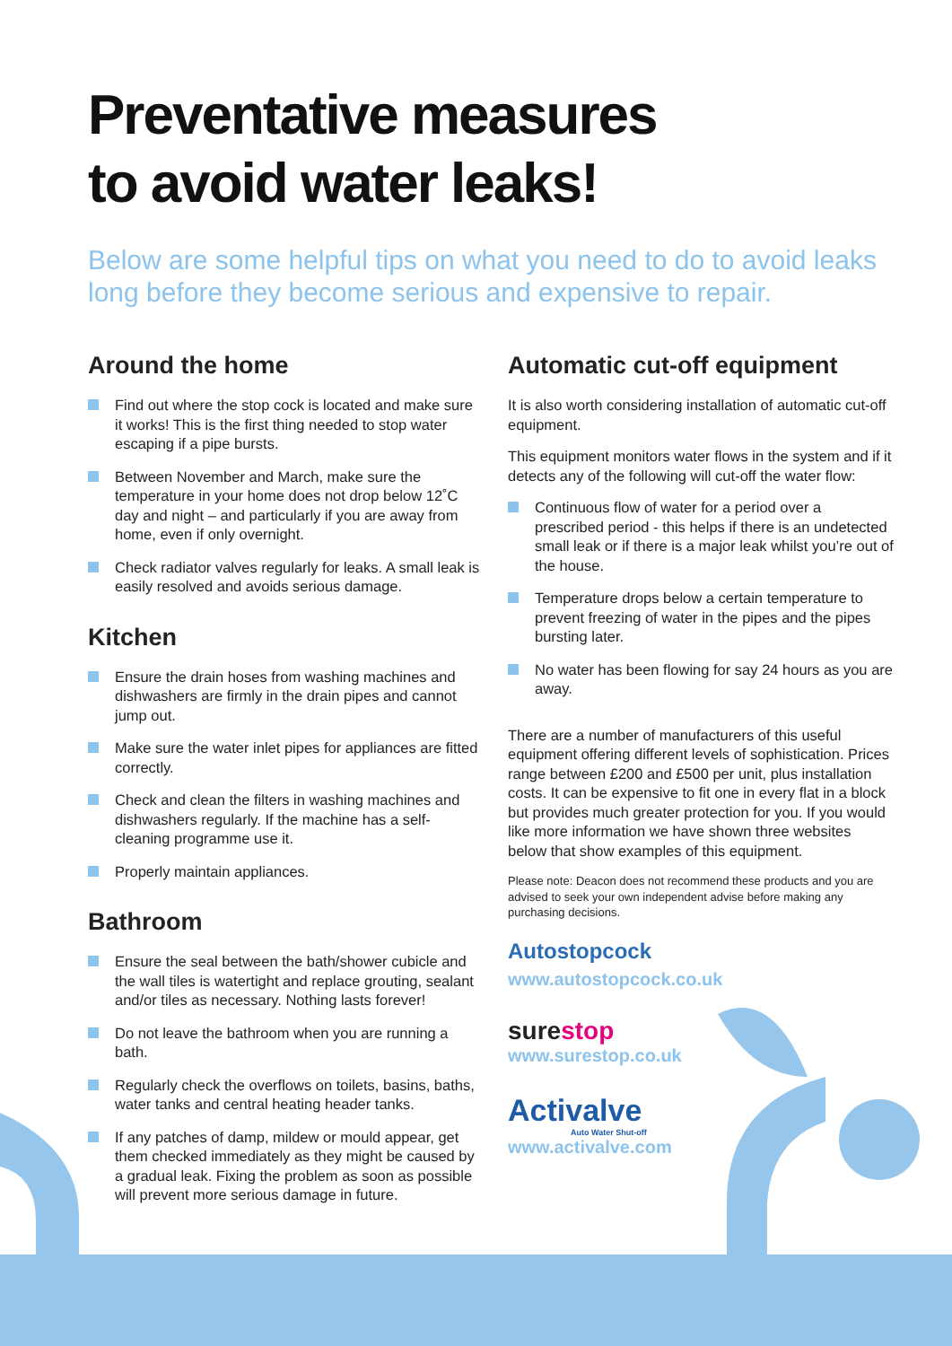Preventative measures
to avoid water leaks!
Below are some helpful tips on what you need to do to avoid leaks long before they become serious and expensive to repair.
Around the home
Find out where the stop cock is located and make sure it works! This is the first thing needed to stop water escaping if a pipe bursts.
Between November and March, make sure the temperature in your home does not drop below 12˚C day and night – and particularly if you are away from home, even if only overnight.
Check radiator valves regularly for leaks. A small leak is easily resolved and avoids serious damage.
Kitchen
Ensure the drain hoses from washing machines and dishwashers are firmly in the drain pipes and cannot jump out.
Make sure the water inlet pipes for appliances are fitted correctly.
Check and clean the filters in washing machines and dishwashers regularly. If the machine has a self-cleaning programme use it.
Properly maintain appliances.
Bathroom
Ensure the seal between the bath/shower cubicle and the wall tiles is watertight and replace grouting, sealant and/or tiles as necessary. Nothing lasts forever!
Do not leave the bathroom when you are running a bath.
Regularly check the overflows on toilets, basins, baths, water tanks and central heating header tanks.
If any patches of damp, mildew or mould appear, get them checked immediately as they might be caused by a gradual leak. Fixing the problem as soon as possible will prevent more serious damage in future.
Automatic cut-off equipment
It is also worth considering installation of automatic cut-off equipment.
This equipment monitors water flows in the system and if it detects any of the following will cut-off the water flow:
Continuous flow of water for a period over a prescribed period - this helps if there is an undetected small leak or if there is a major leak whilst you’re out of the house.
Temperature drops below a certain temperature to prevent freezing of water in the pipes and the pipes bursting later.
No water has been flowing for say 24 hours as you are away.
There are a number of manufacturers of this useful equipment offering different levels of sophistication. Prices range between £200 and £500 per unit, plus installation costs. It can be expensive to fit one in every flat in a block but provides much greater protection for you. If you would like more information we have shown three websites below that show examples of this equipment.
Please note: Deacon does not recommend these products and you are advised to seek your own independent advise before making any purchasing decisions.
Autostopcock
www.autostopcock.co.uk
surestop
www.surestop.co.uk
Activalve
Auto Water Shut-off
www.activalve.com